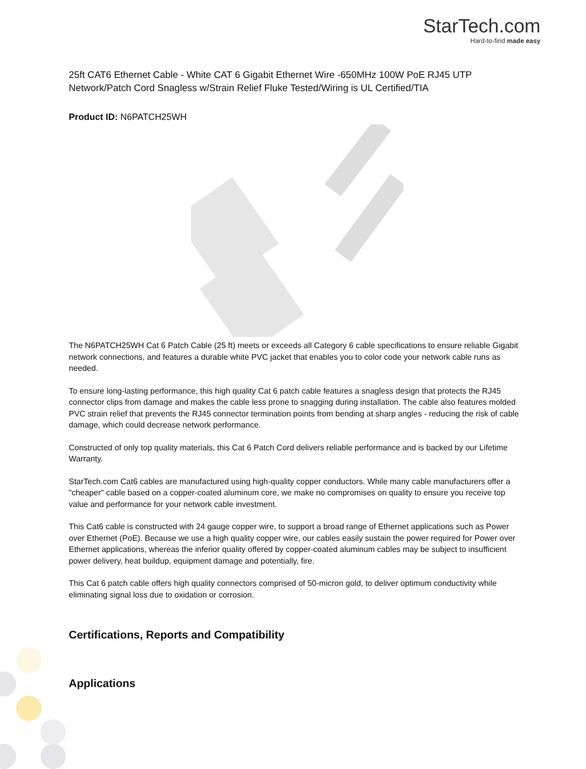StarTech.com
Hard-to-find made easy
25ft CAT6 Ethernet Cable - White CAT 6 Gigabit Ethernet Wire -650MHz 100W PoE RJ45 UTP Network/Patch Cord Snagless w/Strain Relief Fluke Tested/Wiring is UL Certified/TIA
Product ID: N6PATCH25WH
The N6PATCH25WH Cat 6 Patch Cable (25 ft) meets or exceeds all Category 6 cable specifications to ensure reliable Gigabit network connections, and features a durable white PVC jacket that enables you to color code your network cable runs as needed.
To ensure long-lasting performance, this high quality Cat 6 patch cable features a snagless design that protects the RJ45 connector clips from damage and makes the cable less prone to snagging during installation. The cable also features molded PVC strain relief that prevents the RJ45 connector termination points from bending at sharp angles - reducing the risk of cable damage, which could decrease network performance.
Constructed of only top quality materials, this Cat 6 Patch Cord delivers reliable performance and is backed by our Lifetime Warranty.
StarTech.com Cat6 cables are manufactured using high-quality copper conductors. While many cable manufacturers offer a "cheaper" cable based on a copper-coated aluminum core, we make no compromises on quality to ensure you receive top value and performance for your network cable investment.
This Cat6 cable is constructed with 24 gauge copper wire, to support a broad range of Ethernet applications such as Power over Ethernet (PoE). Because we use a high quality copper wire, our cables easily sustain the power required for Power over Ethernet applications, whereas the inferior quality offered by copper-coated aluminum cables may be subject to insufficient power delivery, heat buildup, equipment damage and potentially, fire.
This Cat 6 patch cable offers high quality connectors comprised of 50-micron gold, to deliver optimum conductivity while eliminating signal loss due to oxidation or corrosion.
Certifications, Reports and Compatibility
Applications